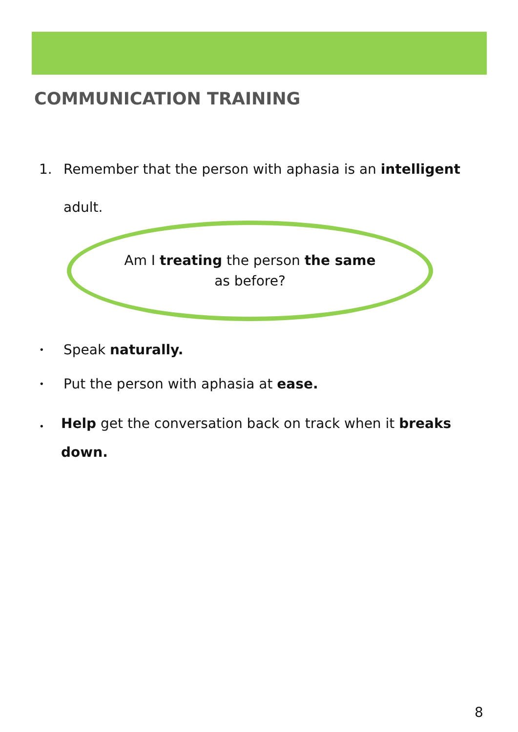COMMUNICATION TRAINING
1. Remember that the person with aphasia is an intelligent
adult.
Am I treating the person the same
as before?
• Speak naturally.
• Put the person with aphasia at ease.
• Help get the conversation back on track when it breaks down.
8